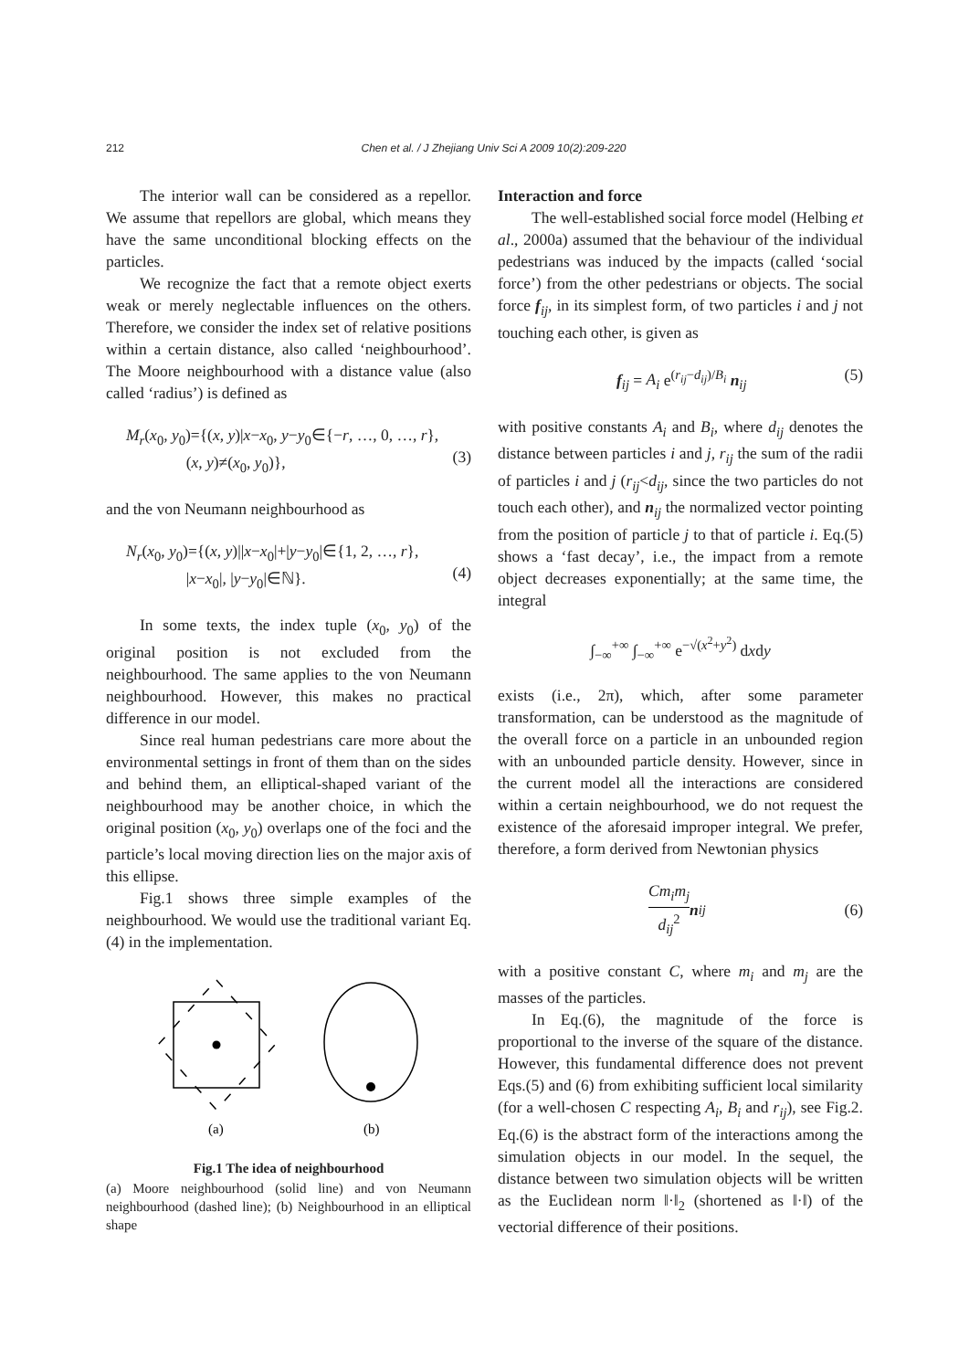212 Chen et al. / J Zhejiang Univ Sci A 2009 10(2):209-220
The interior wall can be considered as a repellor. We assume that repellors are global, which means they have the same unconditional blocking effects on the particles.
We recognize the fact that a remote object exerts weak or merely neglectable influences on the others. Therefore, we consider the index set of relative positions within a certain distance, also called ‘neighbourhood’. The Moore neighbourhood with a distance value (also called ‘radius’) is defined as
M<sub>r</sub>(x<sub>0</sub>, y<sub>0</sub>)={(x, y)|x−x<sub>0</sub>, y−y<sub>0</sub>∈{−r, …, 0, …, r},
(x, y)≠(x<sub>0</sub>, y<sub>0</sub>)},
(3)
and the von Neumann neighbourhood as
N<sub>r</sub>(x<sub>0</sub>, y<sub>0</sub>)={(x, y)||x−x<sub>0</sub>|+|y−y<sub>0</sub>|∈{1, 2, …, r},
|x−x<sub>0</sub>|, |y−y<sub>0</sub>|∈ℕ}.
(4)
In some texts, the index tuple (x<sub>0</sub>, y<sub>0</sub>) of the original position is not excluded from the neighbourhood. The same applies to the von Neumann neighbourhood. However, this makes no practical difference in our model.
Since real human pedestrians care more about the environmental settings in front of them than on the sides and behind them, an elliptical-shaped variant of the neighbourhood may be another choice, in which the original position (x<sub>0</sub>, y<sub>0</sub>) overlaps one of the foci and the particle’s local moving direction lies on the major axis of this ellipse.
Fig.1 shows three simple examples of the neighbourhood. We would use the traditional variant Eq.(4) in the implementation.
(a)
(b)
Fig.1 The idea of neighbourhood
(a) Moore neighbourhood (solid line) and von Neumann neighbourhood (dashed line); (b) Neighbourhood in an elliptical shape
Interaction and force
The well-established social force model (Helbing et al., 2000a) assumed that the behaviour of the individual pedestrians was induced by the impacts (called ‘social force’) from the other pedestrians or objects. The social force f<sub>ij</sub>, in its simplest form, of two particles i and j not touching each other, is given as
f<sub>ij</sub> = A<sub>i</sub> e<sup>(r<sub>ij</sub>−d<sub>ij</sub>)/B<sub>i</sub></sup> n<sub>ij</sub> (5)
with positive constants A<sub>i</sub> and B<sub>i</sub>, where d<sub>ij</sub> denotes the distance between particles i and j, r<sub>ij</sub> the sum of the radii of particles i and j (r<sub>ij</sub><d<sub>ij</sub>, since the two particles do not touch each other), and n<sub>ij</sub> the normalized vector pointing from the position of particle j to that of particle i. Eq.(5) shows a ‘fast decay’, i.e., the impact from a remote object decreases exponentially; at the same time, the integral
∫<sub>−∞</sub><sup>+∞</sup> ∫<sub>−∞</sub><sup>+∞</sup> e<sup>−√(x<sup>2</sup>+y<sup>2</sup>)</sup> dxdy
exists (i.e., 2π), which, after some parameter transformation, can be understood as the magnitude of the overall force on a particle in an unbounded region with an unbounded particle density. However, since in the current model all the interactions are considered within a certain neighbourhood, we do not request the existence of the aforesaid improper integral. We prefer, therefore, a form derived from Newtonian physics
Cm<sub>i</sub>m<sub>j</sub> d<sub>ij</sub><sup>2</sup> n<sub>ij</sub> (6)
with a positive constant C, where m<sub>i</sub> and m<sub>j</sub> are the masses of the particles.
In Eq.(6), the magnitude of the force is proportional to the inverse of the square of the distance. However, this fundamental difference does not prevent Eqs.(5) and (6) from exhibiting sufficient local similarity (for a well-chosen C respecting A<sub>i</sub>, B<sub>i</sub> and r<sub>ij</sub>), see Fig.2. Eq.(6) is the abstract form of the interactions among the simulation objects in our model. In the sequel, the distance between two simulation objects will be written as the Euclidean norm ‖·‖<sub>2</sub> (shortened as ‖·‖) of the vectorial difference of their positions.